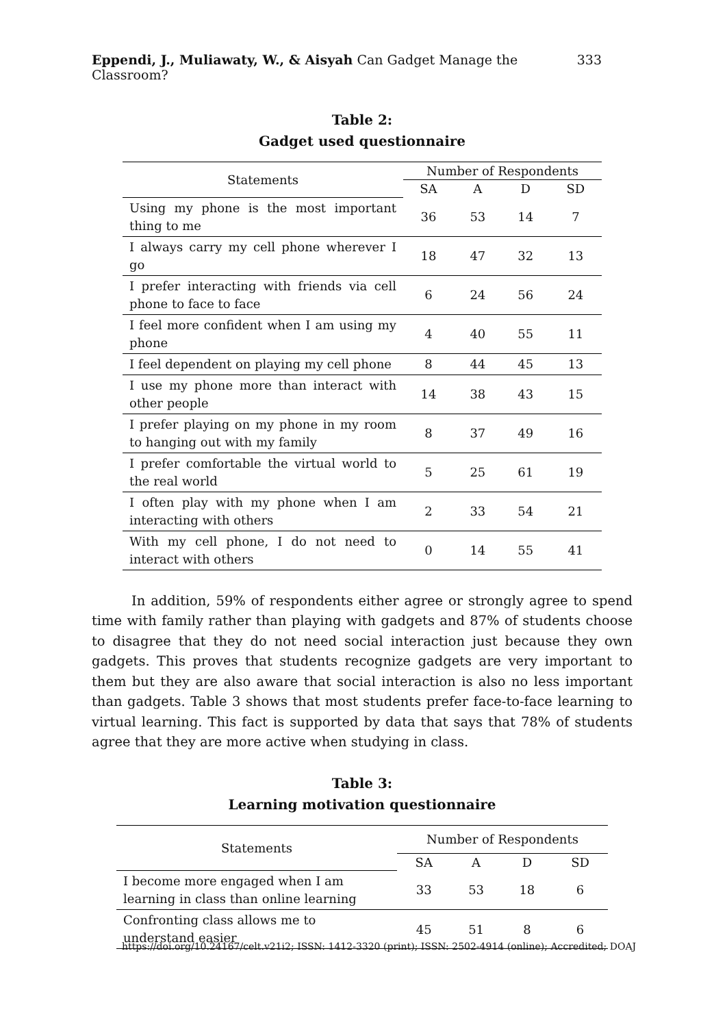Eppendi, J., Muliawaty, W., & Aisyah Can Gadget Manage the Classroom? 333
Table 2:
Gadget used questionnaire
| Statements | Number of Respondents | | | |
| --- | --- | --- | --- | --- |
| | SA | A | D | SD |
| Using my phone is the most important thing to me | 36 | 53 | 14 | 7 |
| I always carry my cell phone wherever I go | 18 | 47 | 32 | 13 |
| I prefer interacting with friends via cell phone to face to face | 6 | 24 | 56 | 24 |
| I feel more confident when I am using my phone | 4 | 40 | 55 | 11 |
| I feel dependent on playing my cell phone | 8 | 44 | 45 | 13 |
| I use my phone more than interact with other people | 14 | 38 | 43 | 15 |
| I prefer playing on my phone in my room to hanging out with my family | 8 | 37 | 49 | 16 |
| I prefer comfortable the virtual world to the real world | 5 | 25 | 61 | 19 |
| I often play with my phone when I am interacting with others | 2 | 33 | 54 | 21 |
| With my cell phone, I do not need to interact with others | 0 | 14 | 55 | 41 |
In addition, 59% of respondents either agree or strongly agree to spend time with family rather than playing with gadgets and 87% of students choose to disagree that they do not need social interaction just because they own gadgets. This proves that students recognize gadgets are very important to them but they are also aware that social interaction is also no less important than gadgets. Table 3 shows that most students prefer face-to-face learning to virtual learning. This fact is supported by data that says that 78% of students agree that they are more active when studying in class.
Table 3:
Learning motivation questionnaire
| Statements | Number of Respondents | | | |
| --- | --- | --- | --- | --- |
| | SA | A | D | SD |
| I become more engaged when I am learning in class than online learning | 33 | 53 | 18 | 6 |
| Confronting class allows me to understand easier | 45 | 51 | 8 | 6 |
https://doi.org/10.24167/celt.v21i2; ISSN: 1412-3320 (print); ISSN: 2502-4914 (online); Accredited; DOAJ